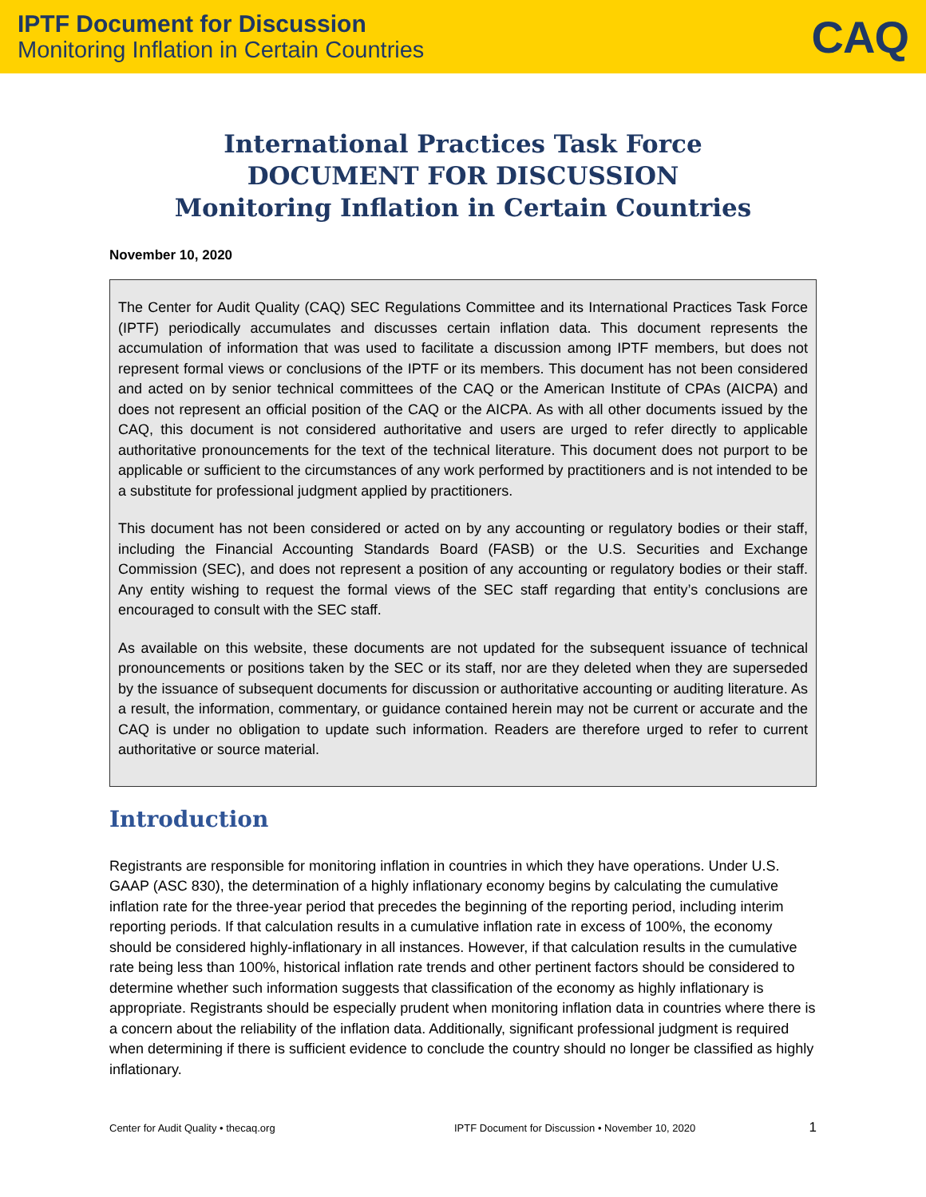IPTF Document for Discussion
Monitoring Inflation in Certain Countries
CAQ
International Practices Task Force
DOCUMENT FOR DISCUSSION
Monitoring Inflation in Certain Countries
November 10, 2020
The Center for Audit Quality (CAQ) SEC Regulations Committee and its International Practices Task Force (IPTF) periodically accumulates and discusses certain inflation data. This document represents the accumulation of information that was used to facilitate a discussion among IPTF members, but does not represent formal views or conclusions of the IPTF or its members. This document has not been considered and acted on by senior technical committees of the CAQ or the American Institute of CPAs (AICPA) and does not represent an official position of the CAQ or the AICPA. As with all other documents issued by the CAQ, this document is not considered authoritative and users are urged to refer directly to applicable authoritative pronouncements for the text of the technical literature. This document does not purport to be applicable or sufficient to the circumstances of any work performed by practitioners and is not intended to be a substitute for professional judgment applied by practitioners.
This document has not been considered or acted on by any accounting or regulatory bodies or their staff, including the Financial Accounting Standards Board (FASB) or the U.S. Securities and Exchange Commission (SEC), and does not represent a position of any accounting or regulatory bodies or their staff. Any entity wishing to request the formal views of the SEC staff regarding that entity’s conclusions are encouraged to consult with the SEC staff.
As available on this website, these documents are not updated for the subsequent issuance of technical pronouncements or positions taken by the SEC or its staff, nor are they deleted when they are superseded by the issuance of subsequent documents for discussion or authoritative accounting or auditing literature. As a result, the information, commentary, or guidance contained herein may not be current or accurate and the CAQ is under no obligation to update such information. Readers are therefore urged to refer to current authoritative or source material.
Introduction
Registrants are responsible for monitoring inflation in countries in which they have operations. Under U.S. GAAP (ASC 830), the determination of a highly inflationary economy begins by calculating the cumulative inflation rate for the three-year period that precedes the beginning of the reporting period, including interim reporting periods. If that calculation results in a cumulative inflation rate in excess of 100%, the economy should be considered highly-inflationary in all instances. However, if that calculation results in the cumulative rate being less than 100%, historical inflation rate trends and other pertinent factors should be considered to determine whether such information suggests that classification of the economy as highly inflationary is appropriate. Registrants should be especially prudent when monitoring inflation data in countries where there is a concern about the reliability of the inflation data. Additionally, significant professional judgment is required when determining if there is sufficient evidence to conclude the country should no longer be classified as highly inflationary.
Center for Audit Quality • thecaq.org IPTF Document for Discussion • November 10, 2020 1